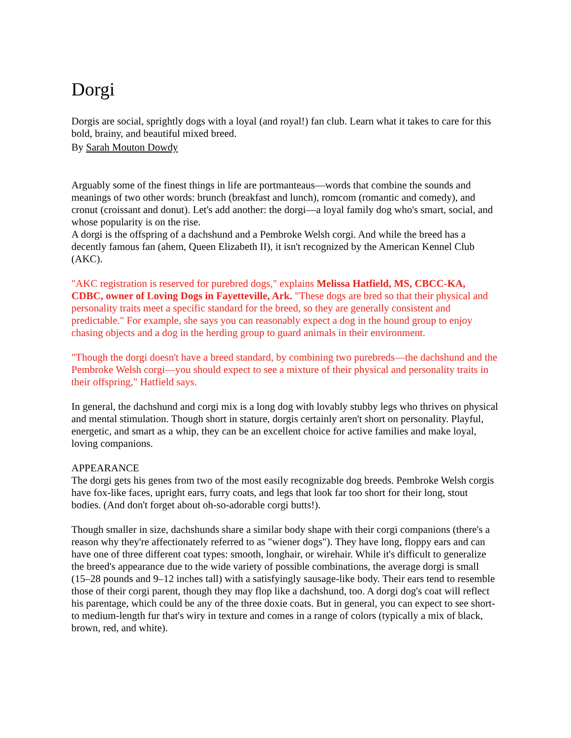Dorgi
Dorgis are social, sprightly dogs with a loyal (and royal!) fan club. Learn what it takes to care for this bold, brainy, and beautiful mixed breed.
By Sarah Mouton Dowdy
Arguably some of the finest things in life are portmanteaus—words that combine the sounds and meanings of two other words: brunch (breakfast and lunch), romcom (romantic and comedy), and cronut (croissant and donut). Let's add another: the dorgi—a loyal family dog who's smart, social, and whose popularity is on the rise.
A dorgi is the offspring of a dachshund and a Pembroke Welsh corgi. And while the breed has a decently famous fan (ahem, Queen Elizabeth II), it isn't recognized by the American Kennel Club (AKC).
"AKC registration is reserved for purebred dogs," explains Melissa Hatfield, MS, CBCC-KA, CDBC, owner of Loving Dogs in Fayetteville, Ark. "These dogs are bred so that their physical and personality traits meet a specific standard for the breed, so they are generally consistent and predictable." For example, she says you can reasonably expect a dog in the hound group to enjoy chasing objects and a dog in the herding group to guard animals in their environment.
"Though the dorgi doesn't have a breed standard, by combining two purebreds—the dachshund and the Pembroke Welsh corgi—you should expect to see a mixture of their physical and personality traits in their offspring," Hatfield says.
In general, the dachshund and corgi mix is a long dog with lovably stubby legs who thrives on physical and mental stimulation. Though short in stature, dorgis certainly aren't short on personality. Playful, energetic, and smart as a whip, they can be an excellent choice for active families and make loyal, loving companions.
APPEARANCE
The dorgi gets his genes from two of the most easily recognizable dog breeds. Pembroke Welsh corgis have fox-like faces, upright ears, furry coats, and legs that look far too short for their long, stout bodies. (And don't forget about oh-so-adorable corgi butts!).
Though smaller in size, dachshunds share a similar body shape with their corgi companions (there's a reason why they're affectionately referred to as "wiener dogs"). They have long, floppy ears and can have one of three different coat types: smooth, longhair, or wirehair. While it's difficult to generalize the breed's appearance due to the wide variety of possible combinations, the average dorgi is small (15–28 pounds and 9–12 inches tall) with a satisfyingly sausage-like body. Their ears tend to resemble those of their corgi parent, though they may flop like a dachshund, too. A dorgi dog's coat will reflect his parentage, which could be any of the three doxie coats. But in general, you can expect to see short- to medium-length fur that's wiry in texture and comes in a range of colors (typically a mix of black, brown, red, and white).